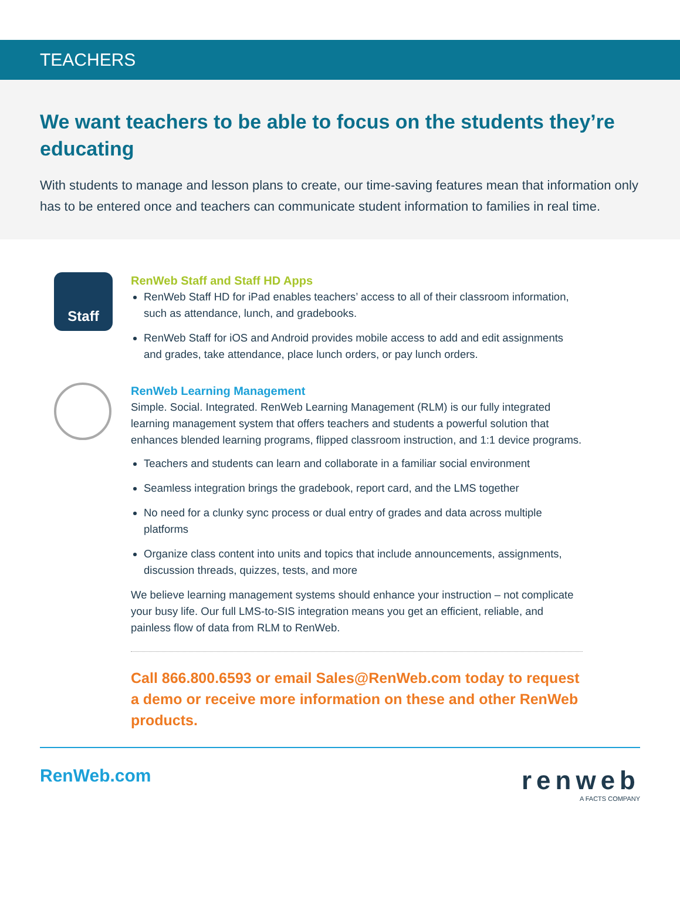TEACHERS
We want teachers to be able to focus on the students they’re educating
With students to manage and lesson plans to create, our time-saving features mean that information only has to be entered once and teachers can communicate student information to families in real time.
Staff
RenWeb Staff and Staff HD Apps
RenWeb Staff HD for iPad enables teachers’ access to all of their classroom information, such as attendance, lunch, and gradebooks.
RenWeb Staff for iOS and Android provides mobile access to add and edit assignments and grades, take attendance, place lunch orders, or pay lunch orders.
RenWeb Learning Management
Simple. Social. Integrated. RenWeb Learning Management (RLM) is our fully integrated learning management system that offers teachers and students a powerful solution that enhances blended learning programs, flipped classroom instruction, and 1:1 device programs.
Teachers and students can learn and collaborate in a familiar social environment
Seamless integration brings the gradebook, report card, and the LMS together
No need for a clunky sync process or dual entry of grades and data across multiple platforms
Organize class content into units and topics that include announcements, assignments, discussion threads, quizzes, tests, and more
We believe learning management systems should enhance your instruction – not complicate your busy life. Our full LMS-to-SIS integration means you get an efficient, reliable, and painless flow of data from RLM to RenWeb.
Call 866.800.6593 or email Sales@RenWeb.com today to request a demo or receive more information on these and other RenWeb products.
RenWeb.com
renweb
A FACTS COMPANY